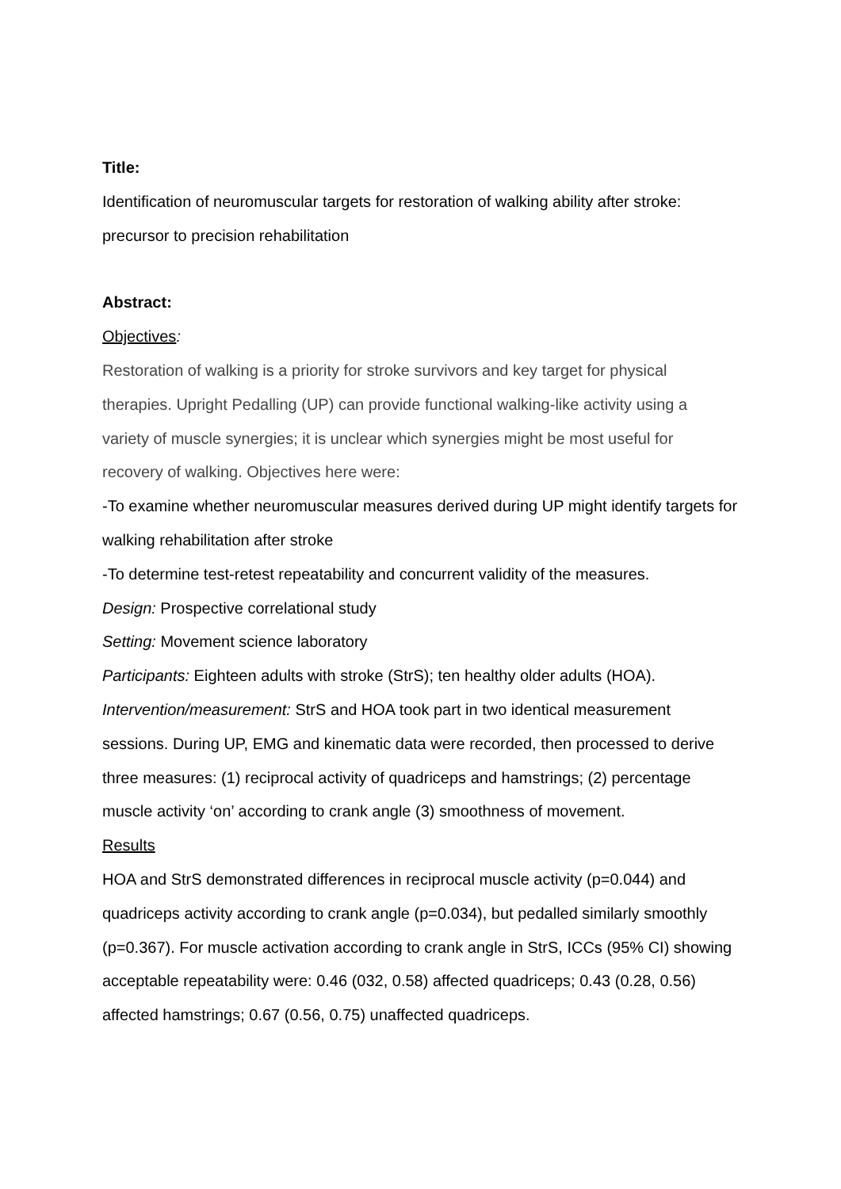Title:
Identification of neuromuscular targets for restoration of walking ability after stroke: precursor to precision rehabilitation
Abstract:
Objectives:
Restoration of walking is a priority for stroke survivors and key target for physical therapies. Upright Pedalling (UP) can provide functional walking-like activity using a variety of muscle synergies; it is unclear which synergies might be most useful for recovery of walking. Objectives here were:
-To examine whether neuromuscular measures derived during UP might identify targets for walking rehabilitation after stroke
-To determine test-retest repeatability and concurrent validity of the measures.
Design: Prospective correlational study
Setting: Movement science laboratory
Participants: Eighteen adults with stroke (StrS); ten healthy older adults (HOA).
Intervention/measurement: StrS and HOA took part in two identical measurement sessions. During UP, EMG and kinematic data were recorded, then processed to derive three measures: (1) reciprocal activity of quadriceps and hamstrings; (2) percentage muscle activity ‘on’ according to crank angle (3) smoothness of movement.
Results
HOA and StrS demonstrated differences in reciprocal muscle activity (p=0.044) and quadriceps activity according to crank angle (p=0.034), but pedalled similarly smoothly (p=0.367). For muscle activation according to crank angle in StrS, ICCs (95% CI) showing acceptable repeatability were: 0.46 (032, 0.58) affected quadriceps; 0.43 (0.28, 0.56) affected hamstrings; 0.67 (0.56, 0.75) unaffected quadriceps.